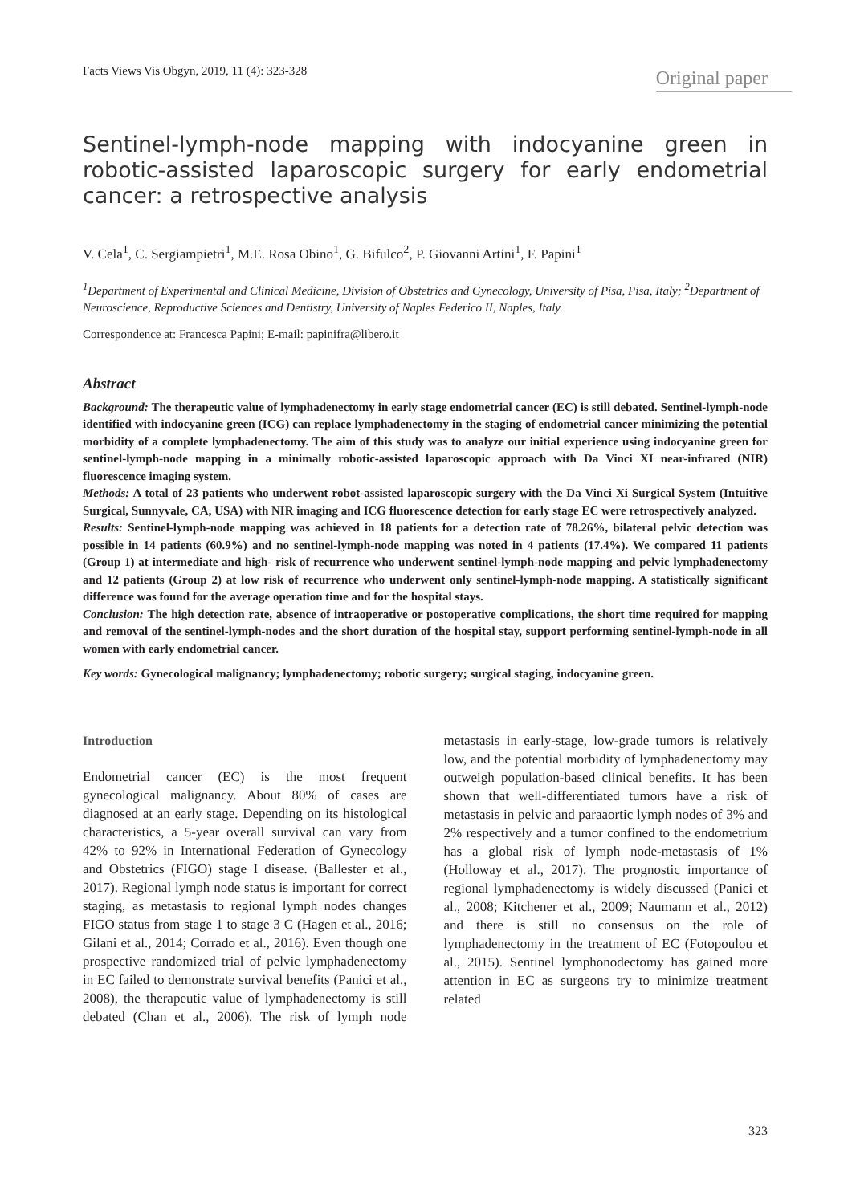Facts Views Vis Obgyn, 2019, 11 (4): 323-328
Original paper
Sentinel-lymph-node mapping with indocyanine green in robotic-assisted laparoscopic surgery for early endometrial cancer: a retrospective analysis
V. Cela<sup>1</sup>, C. Sergiampietri<sup>1</sup>, M.E. Rosa Obino<sup>1</sup>, G. Bifulco<sup>2</sup>, P. Giovanni Artini<sup>1</sup>, F. Papini<sup>1</sup>
<sup>1</sup> Department of Experimental and Clinical Medicine, Division of Obstetrics and Gynecology, University of Pisa, Pisa, Italy; <sup>2</sup>Department of Neuroscience, Reproductive Sciences and Dentistry, University of Naples Federico II, Naples, Italy.
Correspondence at: Francesca Papini; E-mail: papinifra@libero.it
Abstract
Background: The therapeutic value of lymphadenectomy in early stage endometrial cancer (EC) is still debated. Sentinel-lymph-node identified with indocyanine green (ICG) can replace lymphadenectomy in the staging of endometrial cancer minimizing the potential morbidity of a complete lymphadenectomy. The aim of this study was to analyze our initial experience using indocyanine green for sentinel-lymph-node mapping in a minimally robotic-assisted laparoscopic approach with Da Vinci XI near-infrared (NIR) fluorescence imaging system.
Methods: A total of 23 patients who underwent robot-assisted laparoscopic surgery with the Da Vinci Xi Surgical System (Intuitive Surgical, Sunnyvale, CA, USA) with NIR imaging and ICG fluorescence detection for early stage EC were retrospectively analyzed.
Results: Sentinel-lymph-node mapping was achieved in 18 patients for a detection rate of 78.26%, bilateral pelvic detection was possible in 14 patients (60.9%) and no sentinel-lymph-node mapping was noted in 4 patients (17.4%). We compared 11 patients (Group 1) at intermediate and high- risk of recurrence who underwent sentinel-lymph-node mapping and pelvic lymphadenectomy and 12 patients (Group 2) at low risk of recurrence who underwent only sentinel-lymph-node mapping. A statistically significant difference was found for the average operation time and for the hospital stays.
Conclusion: The high detection rate, absence of intraoperative or postoperative complications, the short time required for mapping and removal of the sentinel-lymph-nodes and the short duration of the hospital stay, support performing sentinel-lymph-node in all women with early endometrial cancer.
Key words: Gynecological malignancy; lymphadenectomy; robotic surgery; surgical staging, indocyanine green.
Introduction
Endometrial cancer (EC) is the most frequent gynecological malignancy. About 80% of cases are diagnosed at an early stage. Depending on its histological characteristics, a 5-year overall survival can vary from 42% to 92% in International Federation of Gynecology and Obstetrics (FIGO) stage I disease. (Ballester et al., 2017). Regional lymph node status is important for correct staging, as metastasis to regional lymph nodes changes FIGO status from stage 1 to stage 3 C (Hagen et al., 2016; Gilani et al., 2014; Corrado et al., 2016). Even though one prospective randomized trial of pelvic lymphadenectomy in EC failed to demonstrate survival benefits (Panici et al., 2008), the therapeutic value of lymphadenectomy is still debated (Chan et al., 2006). The risk of lymph node metastasis in early-stage, low-grade tumors is relatively low, and the potential morbidity of lymphadenectomy may outweigh population-based clinical benefits. It has been shown that well-differentiated tumors have a risk of metastasis in pelvic and paraaortic lymph nodes of 3% and 2% respectively and a tumor confined to the endometrium has a global risk of lymph node-metastasis of 1% (Holloway et al., 2017). The prognostic importance of regional lymphadenectomy is widely discussed (Panici et al., 2008; Kitchener et al., 2009; Naumann et al., 2012) and there is still no consensus on the role of lymphadenectomy in the treatment of EC (Fotopoulou et al., 2015). Sentinel lymphonodectomy has gained more attention in EC as surgeons try to minimize treatment related
323